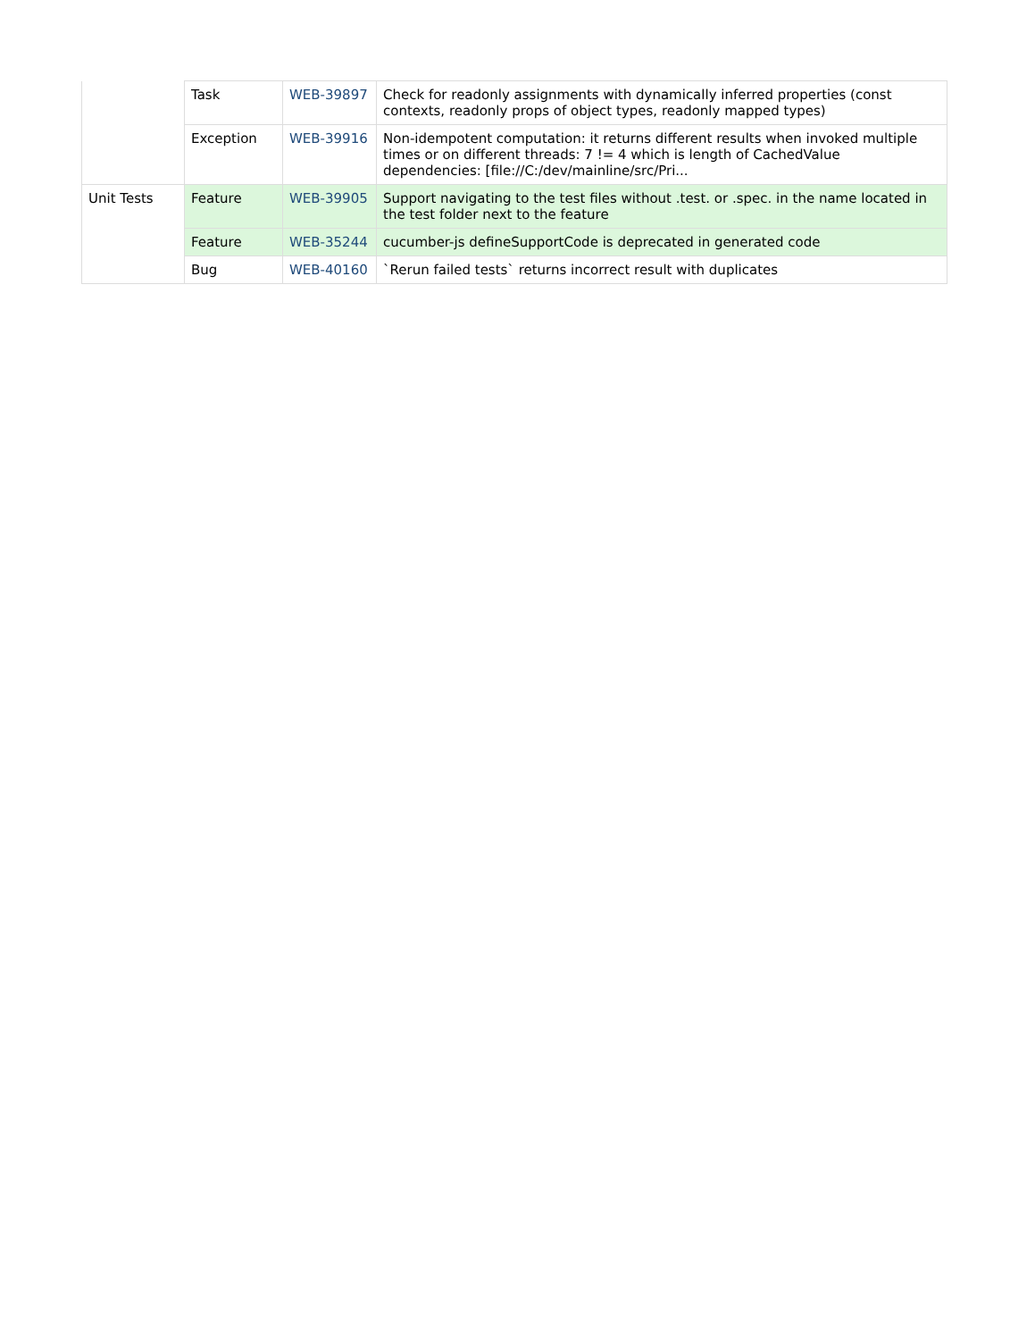| | Task | WEB-39897 | Check for readonly assignments with dynamically inferred properties (const contexts, readonly props of object types, readonly mapped types) |
| | Exception | WEB-39916 | Non-idempotent computation: it returns different results when invoked multiple times or on different threads: 7 != 4 which is length of CachedValue dependencies: [file://C:/dev/mainline/src/Pri... |
| Unit Tests | Feature | WEB-39905 | Support navigating to the test files without .test. or .spec. in the name located in the test folder next to the feature |
| | Feature | WEB-35244 | cucumber-js defineSupportCode is deprecated in generated code |
| | Bug | WEB-40160 | `Rerun failed tests` returns incorrect result with duplicates |